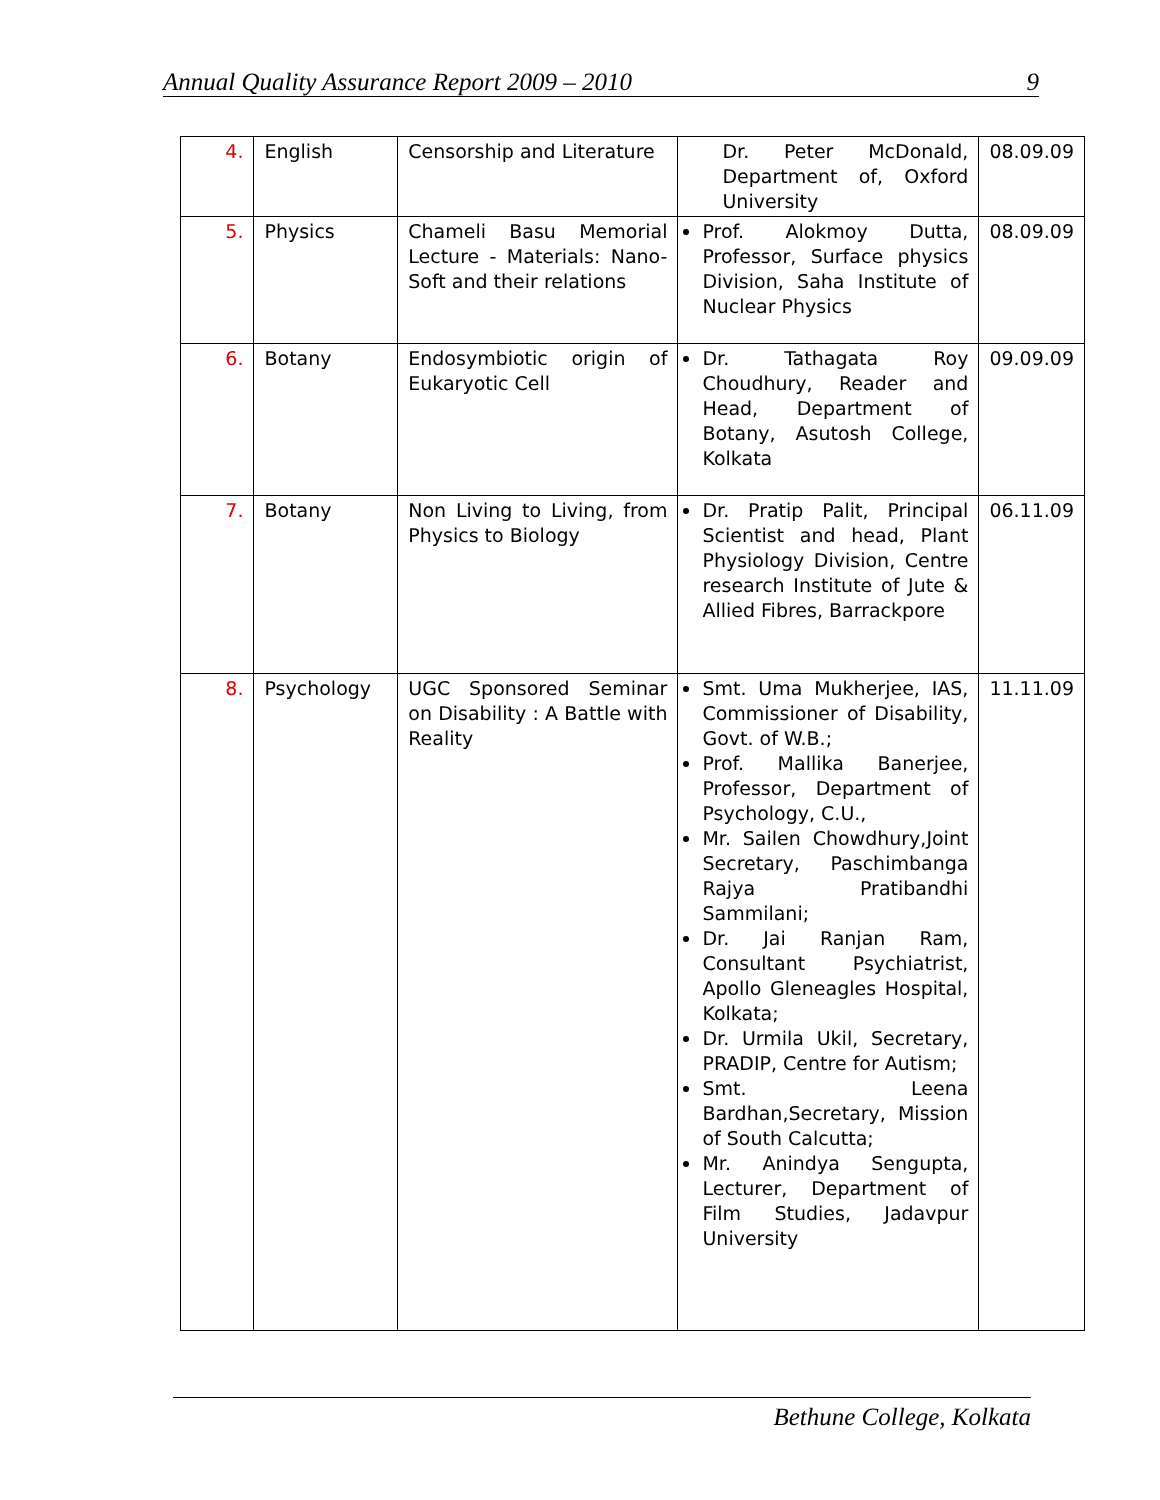Annual Quality Assurance Report 2009 – 2010 9
| 4. | English | Censorship and Literature | Dr. Peter McDonald, Department of, Oxford University | 08.09.09 |
| 5. | Physics | Chameli Basu Memorial Lecture - Materials: Nano-Soft and their relations | Prof. Alokmoy Dutta, Professor, Surface physics Division, Saha Institute of Nuclear Physics | 08.09.09 |
| 6. | Botany | Endosymbiotic origin of Eukaryotic Cell | Dr. Tathagata Roy Choudhury, Reader and Head, Department of Botany, Asutosh College, Kolkata | 09.09.09 |
| 7. | Botany | Non Living to Living, from Physics to Biology | Dr. Pratip Palit, Principal Scientist and head, Plant Physiology Division, Centre research Institute of Jute & Allied Fibres, Barrackpore | 06.11.09 |
| 8. | Psychology | UGC Sponsored Seminar on Disability : A Battle with Reality | Smt. Uma Mukherjee, IAS, Commissioner of Disability, Govt. of W.B.; Prof. Mallika Banerjee, Professor, Department of Psychology, C.U., Mr. Sailen Chowdhury,Joint Secretary, Paschimbanga Rajya Pratibandhi Sammilani; Dr. Jai Ranjan Ram, Consultant Psychiatrist, Apollo Gleneagles Hospital, Kolkata; Dr. Urmila Ukil, Secretary, PRADIP, Centre for Autism; Smt. Leena Bardhan,Secretary, Mission of South Calcutta; Mr. Anindya Sengupta, Lecturer, Department of Film Studies, Jadavpur University | 11.11.09 |
Bethune College, Kolkata